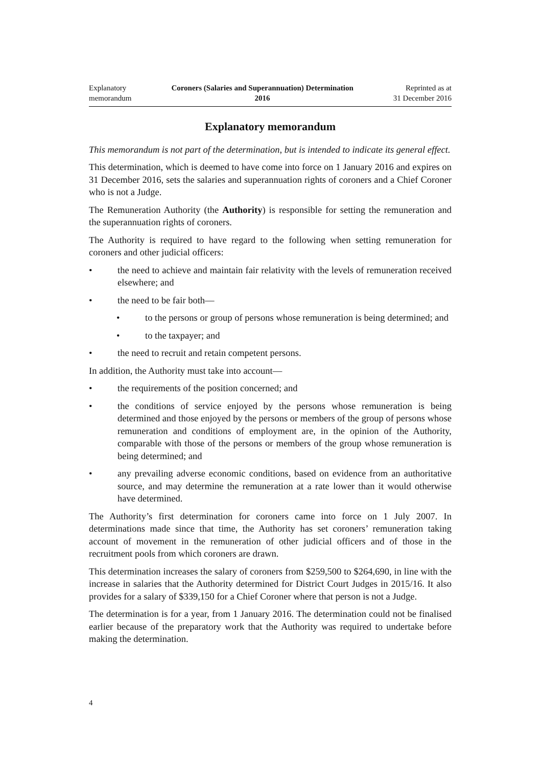Explanatory
memorandum
Coroners (Salaries and Superannuation) Determination
2016
Reprinted as at
31 December 2016
Explanatory memorandum
This memorandum is not part of the determination, but is intended to indicate its general effect.
This determination, which is deemed to have come into force on 1 January 2016 and expires on 31 December 2016, sets the salaries and superannuation rights of coroners and a Chief Coroner who is not a Judge.
The Remuneration Authority (the Authority) is responsible for setting the remuneration and the superannuation rights of coroners.
The Authority is required to have regard to the following when setting remuneration for coroners and other judicial officers:
• the need to achieve and maintain fair relativity with the levels of remuneration received elsewhere; and
• the need to be fair both—
• to the persons or group of persons whose remuneration is being determined; and
• to the taxpayer; and
• the need to recruit and retain competent persons.
In addition, the Authority must take into account—
• the requirements of the position concerned; and
• the conditions of service enjoyed by the persons whose remuneration is being determined and those enjoyed by the persons or members of the group of persons whose remuneration and conditions of employment are, in the opinion of the Authority, comparable with those of the persons or members of the group whose remuneration is being determined; and
• any prevailing adverse economic conditions, based on evidence from an authoritative source, and may determine the remuneration at a rate lower than it would otherwise have determined.
The Authority’s first determination for coroners came into force on 1 July 2007. In determinations made since that time, the Authority has set coroners’ remuneration taking account of movement in the remuneration of other judicial officers and of those in the recruitment pools from which coroners are drawn.
This determination increases the salary of coroners from $259,500 to $264,690, in line with the increase in salaries that the Authority determined for District Court Judges in 2015/16. It also provides for a salary of $339,150 for a Chief Coroner where that person is not a Judge.
The determination is for a year, from 1 January 2016. The determination could not be finalised earlier because of the preparatory work that the Authority was required to undertake before making the determination.
4